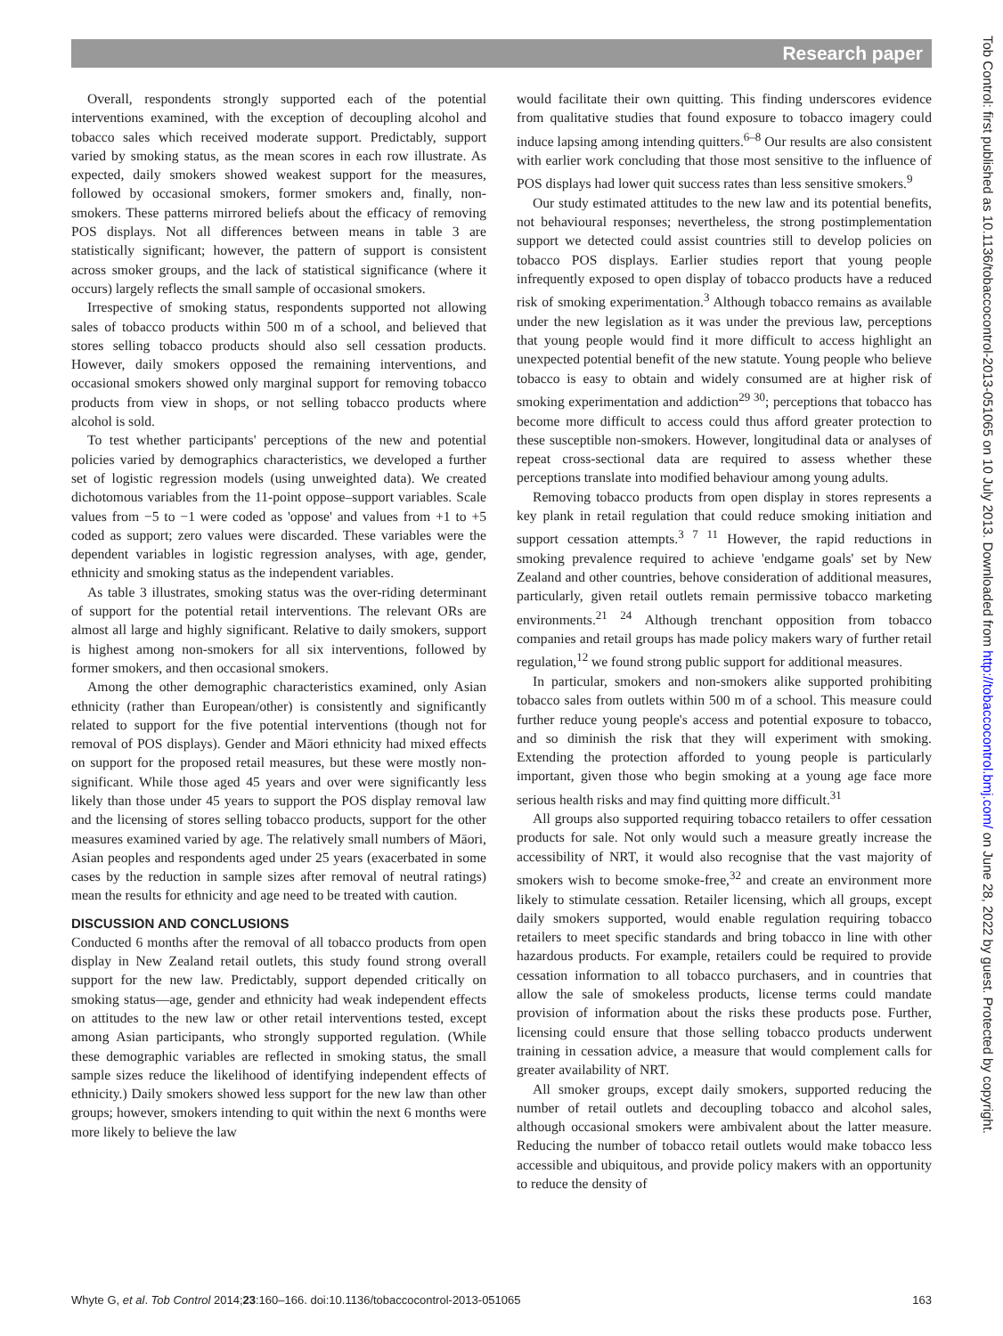Research paper
Tob Control: first published as 10.1136/tobaccocontrol-2013-051065 on 10 July 2013. Downloaded from http://tobaccocontrol.bmj.com/ on June 28, 2022 by guest. Protected by copyright.
Overall, respondents strongly supported each of the potential interventions examined, with the exception of decoupling alcohol and tobacco sales which received moderate support. Predictably, support varied by smoking status, as the mean scores in each row illustrate. As expected, daily smokers showed weakest support for the measures, followed by occasional smokers, former smokers and, finally, non-smokers. These patterns mirrored beliefs about the efficacy of removing POS displays. Not all differences between means in table 3 are statistically significant; however, the pattern of support is consistent across smoker groups, and the lack of statistical significance (where it occurs) largely reflects the small sample of occasional smokers.
Irrespective of smoking status, respondents supported not allowing sales of tobacco products within 500 m of a school, and believed that stores selling tobacco products should also sell cessation products. However, daily smokers opposed the remaining interventions, and occasional smokers showed only marginal support for removing tobacco products from view in shops, or not selling tobacco products where alcohol is sold.
To test whether participants' perceptions of the new and potential policies varied by demographics characteristics, we developed a further set of logistic regression models (using unweighted data). We created dichotomous variables from the 11-point oppose–support variables. Scale values from −5 to −1 were coded as 'oppose' and values from +1 to +5 coded as support; zero values were discarded. These variables were the dependent variables in logistic regression analyses, with age, gender, ethnicity and smoking status as the independent variables.
As table 3 illustrates, smoking status was the over-riding determinant of support for the potential retail interventions. The relevant ORs are almost all large and highly significant. Relative to daily smokers, support is highest among non-smokers for all six interventions, followed by former smokers, and then occasional smokers.
Among the other demographic characteristics examined, only Asian ethnicity (rather than European/other) is consistently and significantly related to support for the five potential interventions (though not for removal of POS displays). Gender and Māori ethnicity had mixed effects on support for the proposed retail measures, but these were mostly non-significant. While those aged 45 years and over were significantly less likely than those under 45 years to support the POS display removal law and the licensing of stores selling tobacco products, support for the other measures examined varied by age. The relatively small numbers of Māori, Asian peoples and respondents aged under 25 years (exacerbated in some cases by the reduction in sample sizes after removal of neutral ratings) mean the results for ethnicity and age need to be treated with caution.
DISCUSSION AND CONCLUSIONS
Conducted 6 months after the removal of all tobacco products from open display in New Zealand retail outlets, this study found strong overall support for the new law. Predictably, support depended critically on smoking status—age, gender and ethnicity had weak independent effects on attitudes to the new law or other retail interventions tested, except among Asian participants, who strongly supported regulation. (While these demographic variables are reflected in smoking status, the small sample sizes reduce the likelihood of identifying independent effects of ethnicity.) Daily smokers showed less support for the new law than other groups; however, smokers intending to quit within the next 6 months were more likely to believe the law
would facilitate their own quitting. This finding underscores evidence from qualitative studies that found exposure to tobacco imagery could induce lapsing among intending quitters.<sup>6–8</sup> Our results are also consistent with earlier work concluding that those most sensitive to the influence of POS displays had lower quit success rates than less sensitive smokers.<sup>9</sup>
Our study estimated attitudes to the new law and its potential benefits, not behavioural responses; nevertheless, the strong postimplementation support we detected could assist countries still to develop policies on tobacco POS displays. Earlier studies report that young people infrequently exposed to open display of tobacco products have a reduced risk of smoking experimentation.<sup>3</sup> Although tobacco remains as available under the new legislation as it was under the previous law, perceptions that young people would find it more difficult to access highlight an unexpected potential benefit of the new statute. Young people who believe tobacco is easy to obtain and widely consumed are at higher risk of smoking experimentation and addiction<sup>29 30</sup>; perceptions that tobacco has become more difficult to access could thus afford greater protection to these susceptible non-smokers. However, longitudinal data or analyses of repeat cross-sectional data are required to assess whether these perceptions translate into modified behaviour among young adults.
Removing tobacco products from open display in stores represents a key plank in retail regulation that could reduce smoking initiation and support cessation attempts.<sup>3 7 11</sup> However, the rapid reductions in smoking prevalence required to achieve 'endgame goals' set by New Zealand and other countries, behove consideration of additional measures, particularly, given retail outlets remain permissive tobacco marketing environments.<sup>21 24</sup> Although trenchant opposition from tobacco companies and retail groups has made policy makers wary of further retail regulation,<sup>12</sup> we found strong public support for additional measures.
In particular, smokers and non-smokers alike supported prohibiting tobacco sales from outlets within 500 m of a school. This measure could further reduce young people's access and potential exposure to tobacco, and so diminish the risk that they will experiment with smoking. Extending the protection afforded to young people is particularly important, given those who begin smoking at a young age face more serious health risks and may find quitting more difficult.<sup>31</sup>
All groups also supported requiring tobacco retailers to offer cessation products for sale. Not only would such a measure greatly increase the accessibility of NRT, it would also recognise that the vast majority of smokers wish to become smoke-free,<sup>32</sup> and create an environment more likely to stimulate cessation. Retailer licensing, which all groups, except daily smokers supported, would enable regulation requiring tobacco retailers to meet specific standards and bring tobacco in line with other hazardous products. For example, retailers could be required to provide cessation information to all tobacco purchasers, and in countries that allow the sale of smokeless products, license terms could mandate provision of information about the risks these products pose. Further, licensing could ensure that those selling tobacco products underwent training in cessation advice, a measure that would complement calls for greater availability of NRT.
All smoker groups, except daily smokers, supported reducing the number of retail outlets and decoupling tobacco and alcohol sales, although occasional smokers were ambivalent about the latter measure. Reducing the number of tobacco retail outlets would make tobacco less accessible and ubiquitous, and provide policy makers with an opportunity to reduce the density of
Whyte G, et al. Tob Control 2014;23:160–166. doi:10.1136/tobaccocontrol-2013-051065 163